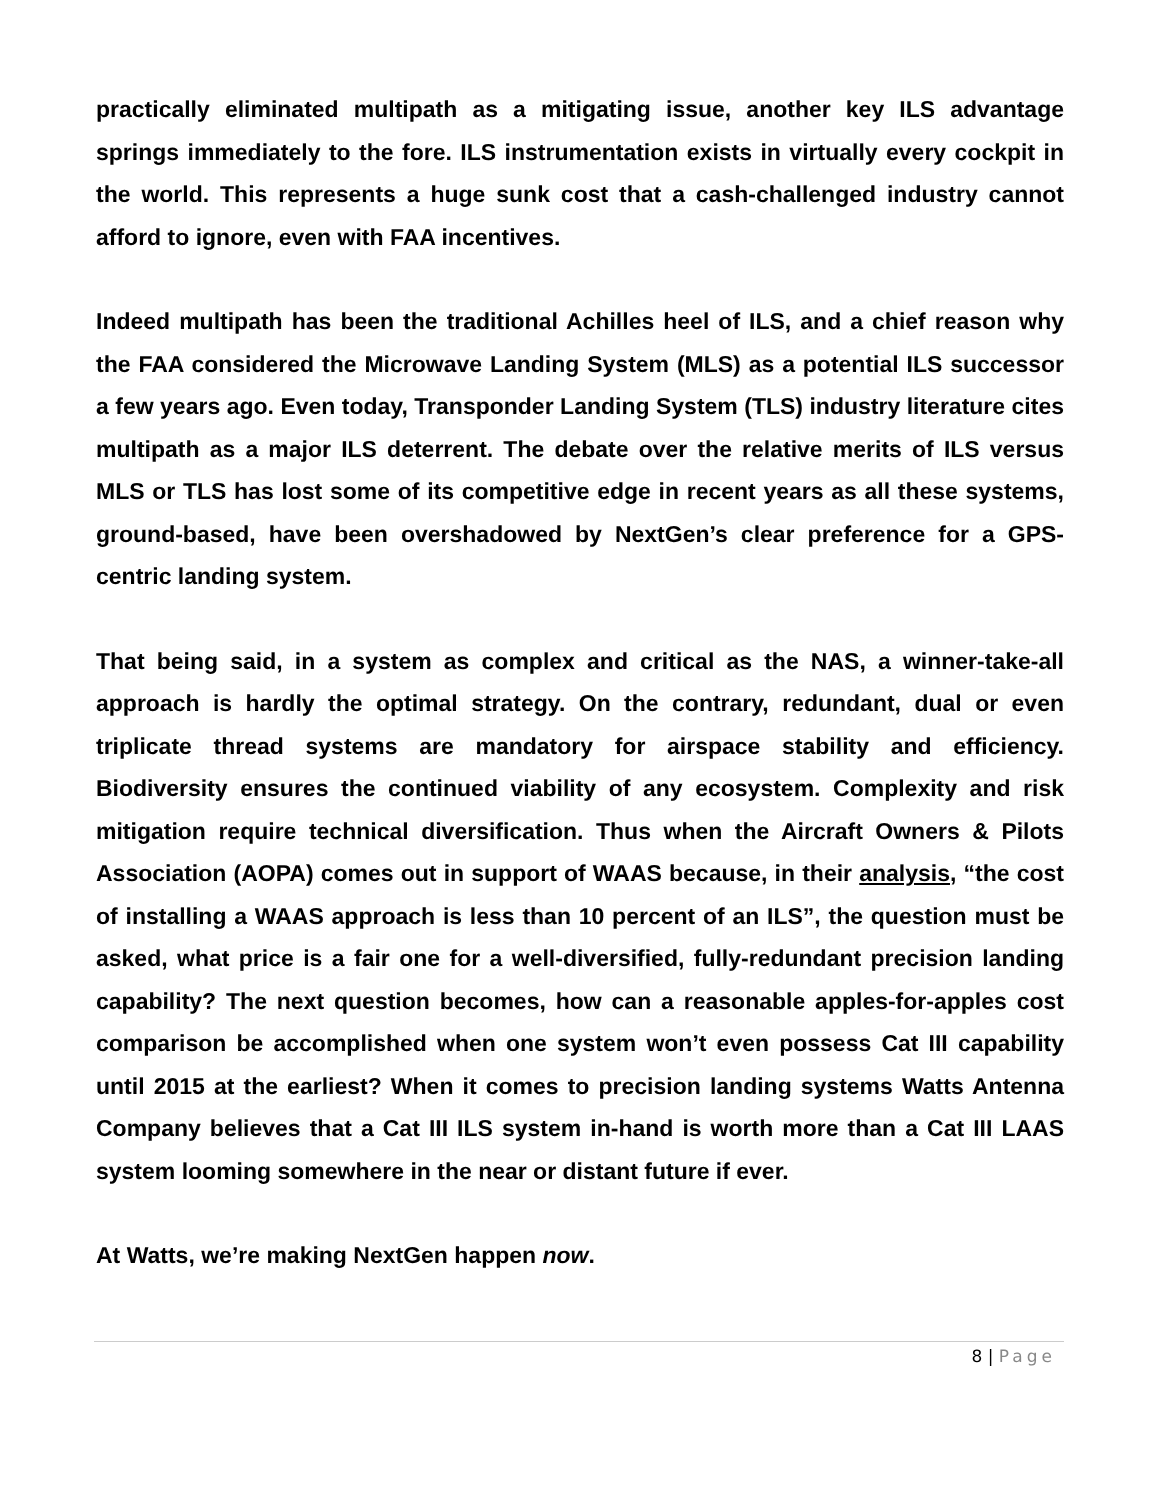practically eliminated multipath as a mitigating issue, another key ILS advantage springs immediately to the fore. ILS instrumentation exists in virtually every cockpit in the world. This represents a huge sunk cost that a cash-challenged industry cannot afford to ignore, even with FAA incentives.
Indeed multipath has been the traditional Achilles heel of ILS, and a chief reason why the FAA considered the Microwave Landing System (MLS) as a potential ILS successor a few years ago. Even today, Transponder Landing System (TLS) industry literature cites multipath as a major ILS deterrent. The debate over the relative merits of ILS versus MLS or TLS has lost some of its competitive edge in recent years as all these systems, ground-based, have been overshadowed by NextGen’s clear preference for a GPS-centric landing system.
That being said, in a system as complex and critical as the NAS, a winner-take-all approach is hardly the optimal strategy. On the contrary, redundant, dual or even triplicate thread systems are mandatory for airspace stability and efficiency. Biodiversity ensures the continued viability of any ecosystem. Complexity and risk mitigation require technical diversification. Thus when the Aircraft Owners & Pilots Association (AOPA) comes out in support of WAAS because, in their analysis, “the cost of installing a WAAS approach is less than 10 percent of an ILS”, the question must be asked, what price is a fair one for a well-diversified, fully-redundant precision landing capability? The next question becomes, how can a reasonable apples-for-apples cost comparison be accomplished when one system won’t even possess Cat III capability until 2015 at the earliest? When it comes to precision landing systems Watts Antenna Company believes that a Cat III ILS system in-hand is worth more than a Cat III LAAS system looming somewhere in the near or distant future if ever.
At Watts, we’re making NextGen happen now.
8 | Page